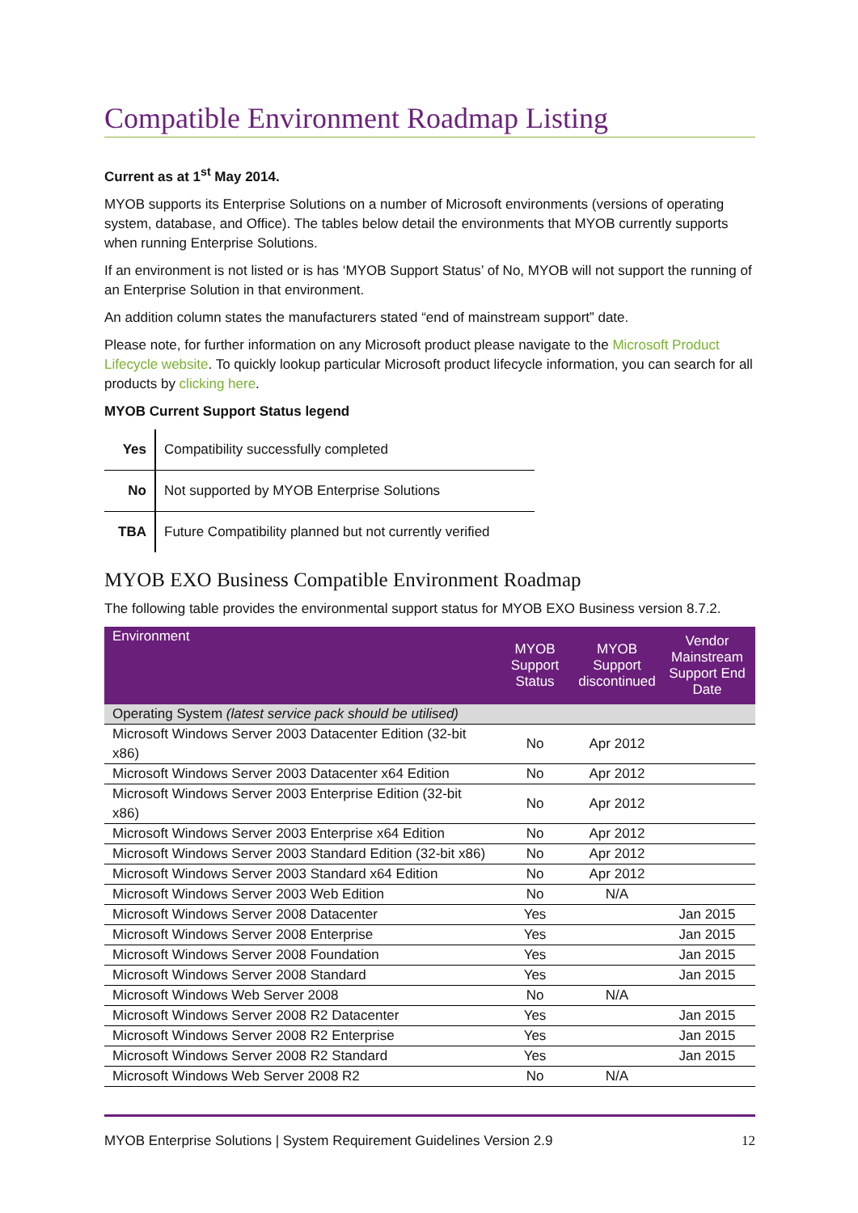Compatible Environment Roadmap Listing
Current as at 1<sup>st</sup> May 2014.
MYOB supports its Enterprise Solutions on a number of Microsoft environments (versions of operating system, database, and Office). The tables below detail the environments that MYOB currently supports when running Enterprise Solutions.
If an environment is not listed or is has ‘MYOB Support Status’ of No, MYOB will not support the running of an Enterprise Solution in that environment.
An addition column states the manufacturers stated “end of mainstream support” date.
Please note, for further information on any Microsoft product please navigate to the Microsoft Product Lifecycle website. To quickly lookup particular Microsoft product lifecycle information, you can search for all products by clicking here.
MYOB Current Support Status legend
| Yes | Compatibility successfully completed |
| No | Not supported by MYOB Enterprise Solutions |
| TBA | Future Compatibility planned but not currently verified |
MYOB EXO Business Compatible Environment Roadmap
The following table provides the environmental support status for MYOB EXO Business version 8.7.2.
| Environment | MYOB Support Status | MYOB Support discontinued | Vendor Mainstream Support End Date |
| --- | --- | --- | --- |
| Operating System (latest service pack should be utilised) | | | |
| Microsoft Windows Server 2003 Datacenter Edition (32-bit x86) | No | Apr 2012 | |
| Microsoft Windows Server 2003 Datacenter x64 Edition | No | Apr 2012 | |
| Microsoft Windows Server 2003 Enterprise Edition (32-bit x86) | No | Apr 2012 | |
| Microsoft Windows Server 2003 Enterprise x64 Edition | No | Apr 2012 | |
| Microsoft Windows Server 2003 Standard Edition (32-bit x86) | No | Apr 2012 | |
| Microsoft Windows Server 2003 Standard x64 Edition | No | Apr 2012 | |
| Microsoft Windows Server 2003 Web Edition | No | N/A | |
| Microsoft Windows Server 2008 Datacenter | Yes | | Jan 2015 |
| Microsoft Windows Server 2008 Enterprise | Yes | | Jan 2015 |
| Microsoft Windows Server 2008 Foundation | Yes | | Jan 2015 |
| Microsoft Windows Server 2008 Standard | Yes | | Jan 2015 |
| Microsoft Windows Web Server 2008 | No | N/A | |
| Microsoft Windows Server 2008 R2 Datacenter | Yes | | Jan 2015 |
| Microsoft Windows Server 2008 R2 Enterprise | Yes | | Jan 2015 |
| Microsoft Windows Server 2008 R2 Standard | Yes | | Jan 2015 |
| Microsoft Windows Web Server 2008 R2 | No | N/A | |
MYOB Enterprise Solutions | System Requirement Guidelines Version 2.9 12